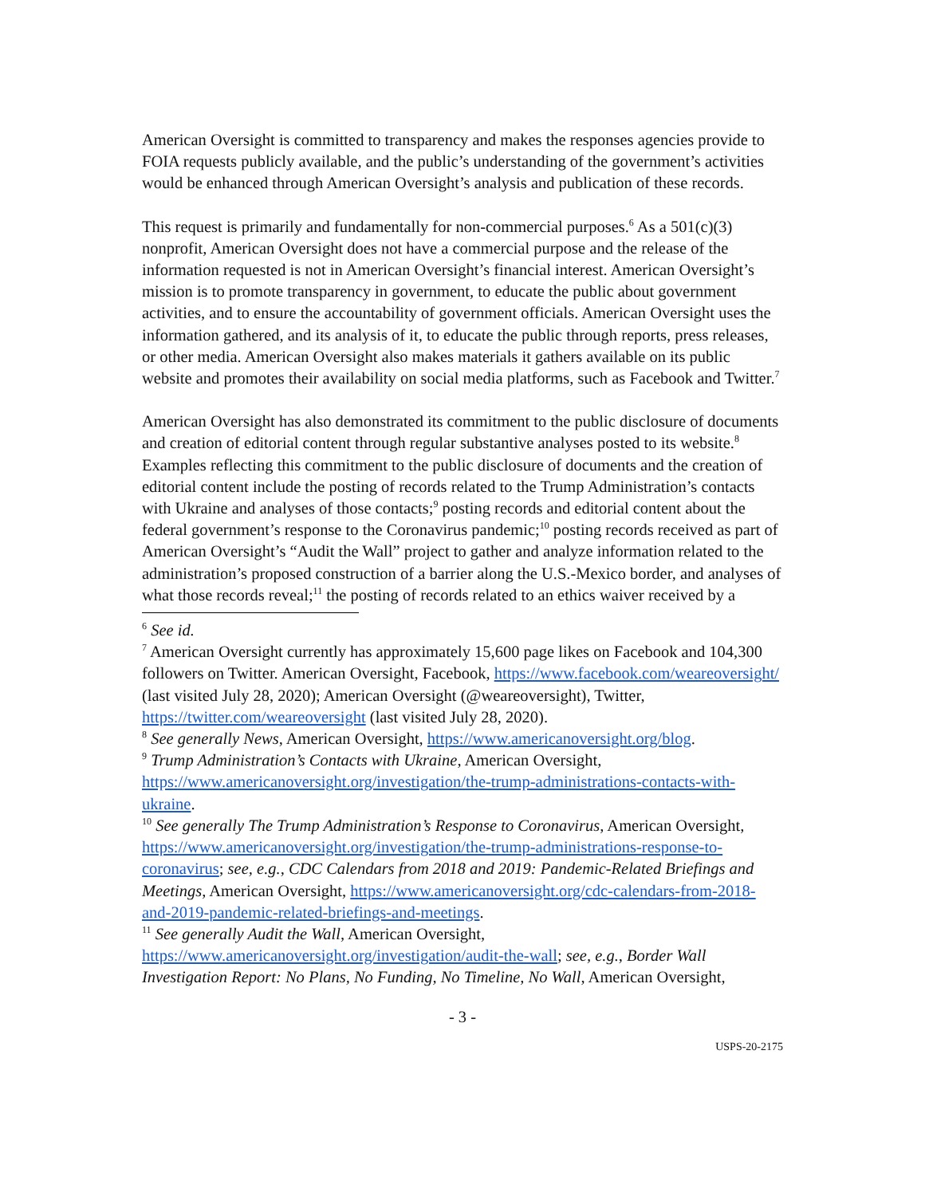American Oversight is committed to transparency and makes the responses agencies provide to FOIA requests publicly available, and the public’s understanding of the government’s activities would be enhanced through American Oversight’s analysis and publication of these records.
This request is primarily and fundamentally for non-commercial purposes.<sup>6</sup> As a 501(c)(3) nonprofit, American Oversight does not have a commercial purpose and the release of the information requested is not in American Oversight’s financial interest. American Oversight’s mission is to promote transparency in government, to educate the public about government activities, and to ensure the accountability of government officials. American Oversight uses the information gathered, and its analysis of it, to educate the public through reports, press releases, or other media. American Oversight also makes materials it gathers available on its public website and promotes their availability on social media platforms, such as Facebook and Twitter.<sup>7</sup>
American Oversight has also demonstrated its commitment to the public disclosure of documents and creation of editorial content through regular substantive analyses posted to its website.<sup>8</sup> Examples reflecting this commitment to the public disclosure of documents and the creation of editorial content include the posting of records related to the Trump Administration’s contacts with Ukraine and analyses of those contacts;<sup>9</sup> posting records and editorial content about the federal government’s response to the Coronavirus pandemic;<sup>10</sup> posting records received as part of American Oversight’s “Audit the Wall” project to gather and analyze information related to the administration’s proposed construction of a barrier along the U.S.-Mexico border, and analyses of what those records reveal;<sup>11</sup> the posting of records related to an ethics waiver received by a
<sup>6</sup> See id.
<sup>7</sup> American Oversight currently has approximately 15,600 page likes on Facebook and 104,300 followers on Twitter. American Oversight, Facebook, https://www.facebook.com/weareoversight/ (last visited July 28, 2020); American Oversight (@weareoversight), Twitter, https://twitter.com/weareoversight (last visited July 28, 2020).
<sup>8</sup> See generally News, American Oversight, https://www.americanoversight.org/blog.
<sup>9</sup> Trump Administration’s Contacts with Ukraine, American Oversight, https://www.americanoversight.org/investigation/the-trump-administrations-contacts-with-ukraine.
<sup>10</sup> See generally The Trump Administration’s Response to Coronavirus, American Oversight, https://www.americanoversight.org/investigation/the-trump-administrations-response-to-coronavirus; see, e.g., CDC Calendars from 2018 and 2019: Pandemic-Related Briefings and Meetings, American Oversight, https://www.americanoversight.org/cdc-calendars-from-2018-and-2019-pandemic-related-briefings-and-meetings.
<sup>11</sup> See generally Audit the Wall, American Oversight, https://www.americanoversight.org/investigation/audit-the-wall; see, e.g., Border Wall Investigation Report: No Plans, No Funding, No Timeline, No Wall, American Oversight,
- 3 -
USPS-20-2175